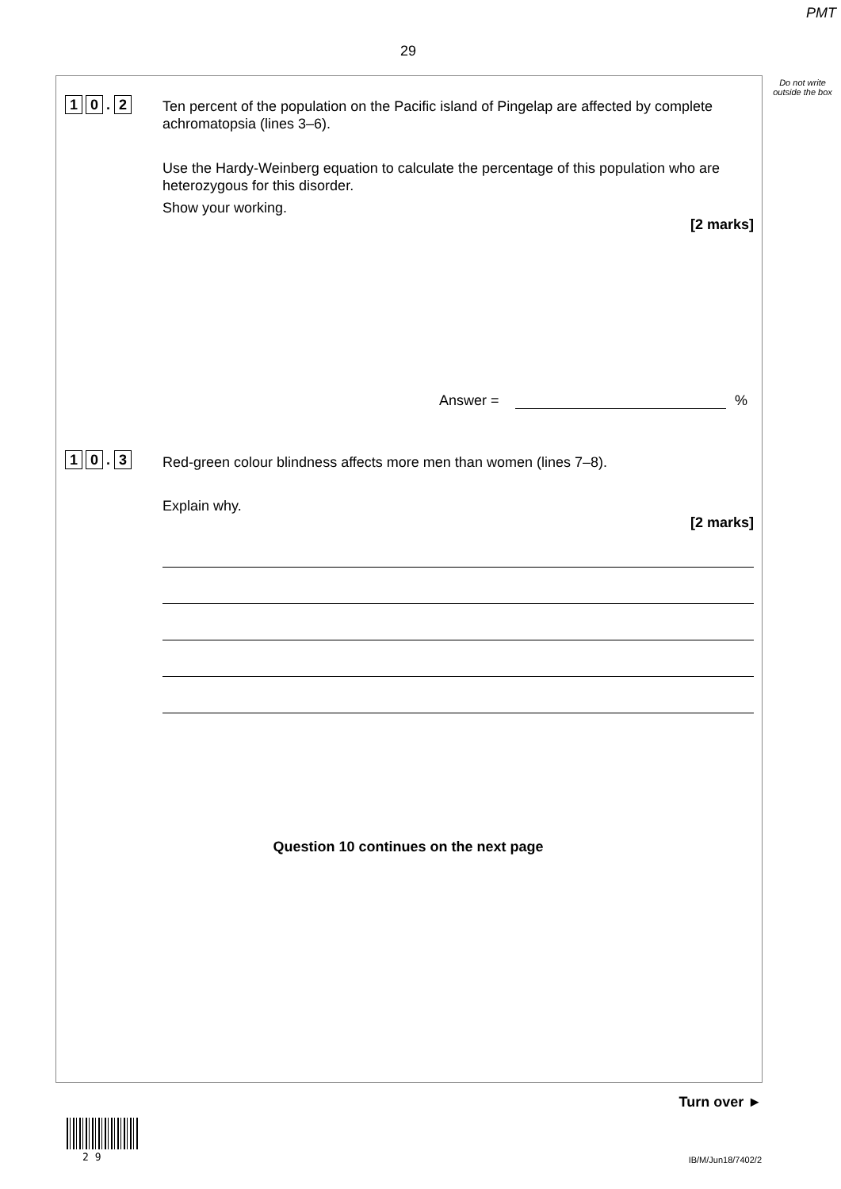PMT
29
Do not write outside the box
1 0. 2
Ten percent of the population on the Pacific island of Pingelap are affected by complete achromatopsia (lines 3–6).
Use the Hardy-Weinberg equation to calculate the percentage of this population who are heterozygous for this disorder.
Show your working.
[2 marks]
Answer = %
1 0. 3 Red-green colour blindness affects more men than women (lines 7–8).
Explain why.
[2 marks]
Question 10 continues on the next page
Turn over ►
2 9 IB/M/Jun18/7402/2